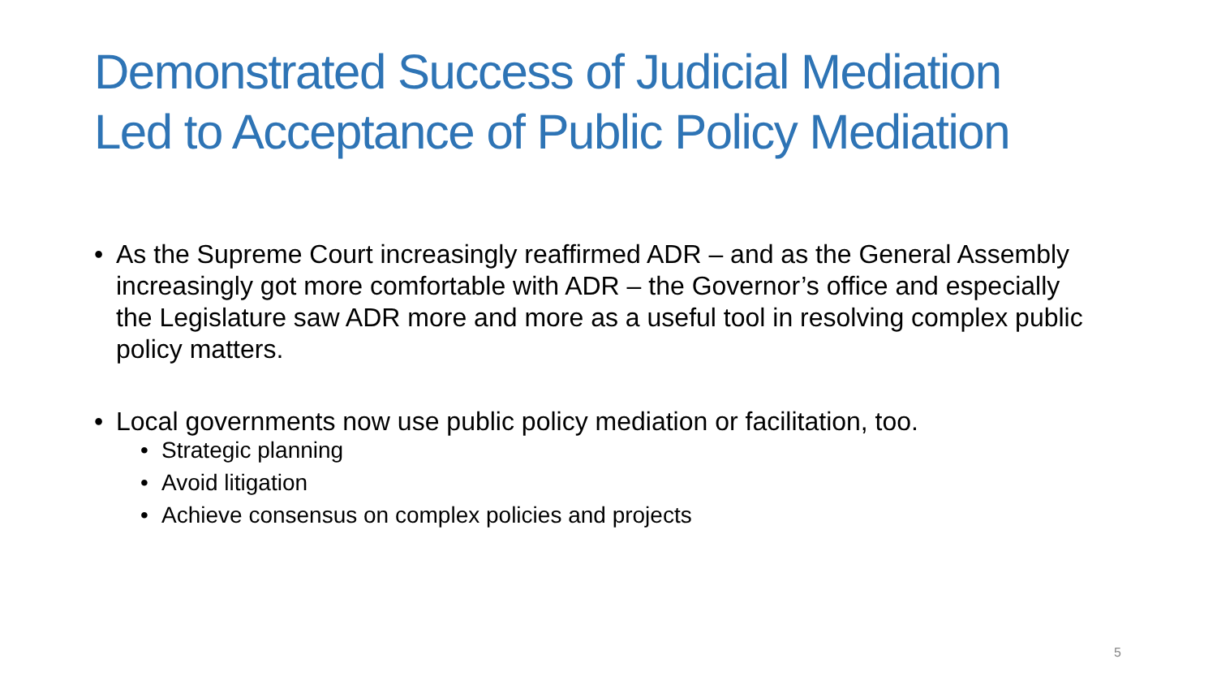Demonstrated Success of Judicial Mediation
Led to Acceptance of Public Policy Mediation
• As the Supreme Court increasingly reaffirmed ADR – and as the General Assembly increasingly got more comfortable with ADR – the Governor’s office and especially the Legislature saw ADR more and more as a useful tool in resolving complex public policy matters.
• Local governments now use public policy mediation or facilitation, too.
• Strategic planning
• Avoid litigation
• Achieve consensus on complex policies and projects
5